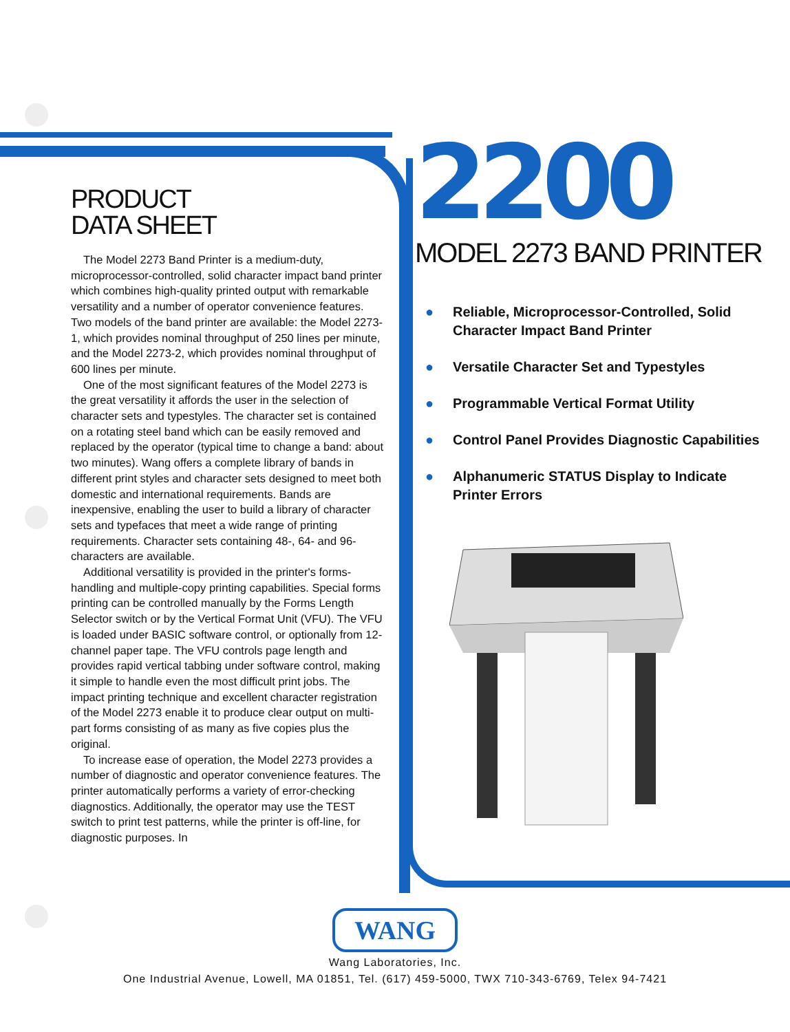PRODUCT
DATA SHEET
The Model 2273 Band Printer is a medium-duty, microprocessor-controlled, solid character impact band printer which combines high-quality printed output with remarkable versatility and a number of operator convenience features. Two models of the band printer are available: the Model 2273-1, which provides nominal throughput of 250 lines per minute, and the Model 2273-2, which provides nominal throughput of 600 lines per minute.
One of the most significant features of the Model 2273 is the great versatility it affords the user in the selection of character sets and typestyles. The character set is contained on a rotating steel band which can be easily removed and replaced by the operator (typical time to change a band: about two minutes). Wang offers a complete library of bands in different print styles and character sets designed to meet both domestic and international requirements. Bands are inexpensive, enabling the user to build a library of character sets and typefaces that meet a wide range of printing requirements. Character sets containing 48-, 64- and 96-characters are available.
Additional versatility is provided in the printer's forms-handling and multiple-copy printing capabilities. Special forms printing can be controlled manually by the Forms Length Selector switch or by the Vertical Format Unit (VFU). The VFU is loaded under BASIC software control, or optionally from 12-channel paper tape. The VFU controls page length and provides rapid vertical tabbing under software control, making it simple to handle even the most difficult print jobs. The impact printing technique and excellent character registration of the Model 2273 enable it to produce clear output on multi-part forms consisting of as many as five copies plus the original.
To increase ease of operation, the Model 2273 provides a number of diagnostic and operator convenience features. The printer automatically performs a variety of error-checking diagnostics. Additionally, the operator may use the TEST switch to print test patterns, while the printer is off-line, for diagnostic purposes. In
2200
MODEL 2273 BAND PRINTER
● Reliable, Microprocessor-Controlled, Solid Character Impact Band Printer
● Versatile Character Set and Typestyles
● Programmable Vertical Format Utility
● Control Panel Provides Diagnostic Capabilities
● Alphanumeric STATUS Display to Indicate Printer Errors
WANG
Wang Laboratories, Inc.
One Industrial Avenue, Lowell, MA 01851, Tel. (617) 459-5000, TWX 710-343-6769, Telex 94-7421